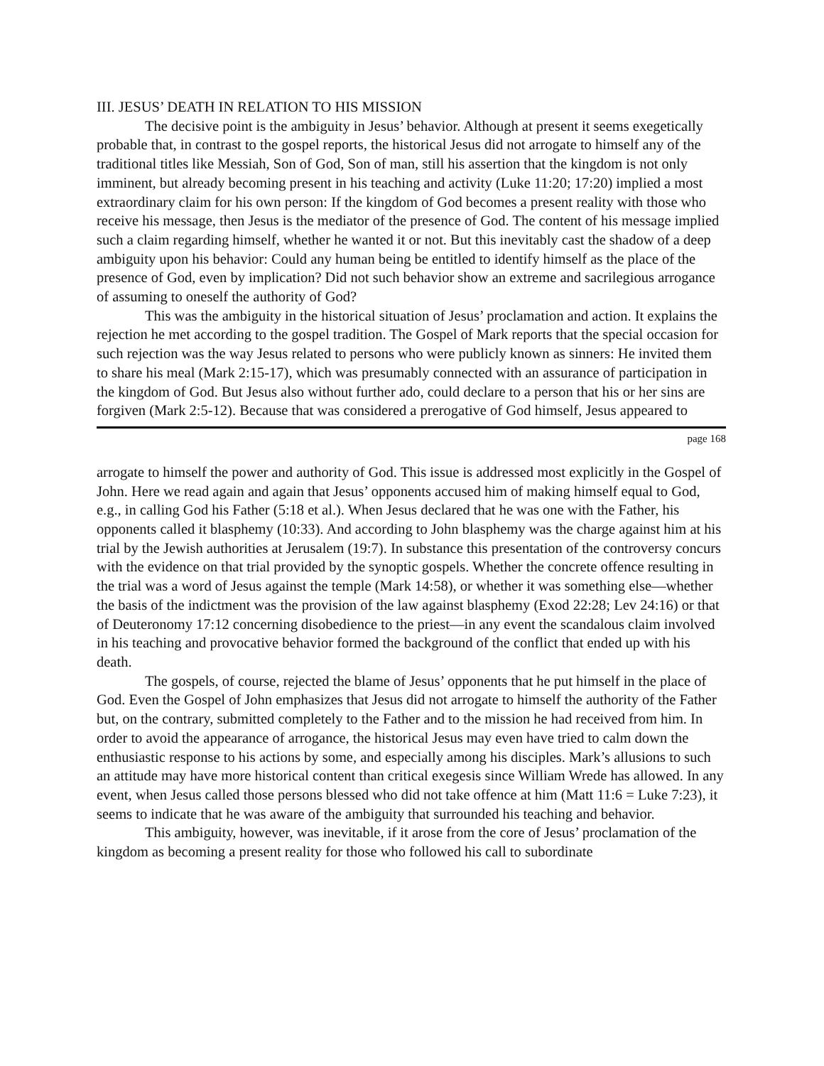III. JESUS’ DEATH IN RELATION TO HIS MISSION
The decisive point is the ambiguity in Jesus’ behavior. Although at present it seems exegetically probable that, in contrast to the gospel reports, the historical Jesus did not arrogate to himself any of the traditional titles like Messiah, Son of God, Son of man, still his assertion that the kingdom is not only imminent, but already becoming present in his teaching and activity (Luke 11:20; 17:20) implied a most extraordinary claim for his own person: If the kingdom of God becomes a present reality with those who receive his message, then Jesus is the mediator of the presence of God. The content of his message implied such a claim regarding himself, whether he wanted it or not. But this inevitably cast the shadow of a deep ambiguity upon his behavior: Could any human being be entitled to identify himself as the place of the presence of God, even by implication? Did not such behavior show an extreme and sacrilegious arrogance of assuming to oneself the authority of God?
This was the ambiguity in the historical situation of Jesus’ proclamation and action. It explains the rejection he met according to the gospel tradition. The Gospel of Mark reports that the special occasion for such rejection was the way Jesus related to persons who were publicly known as sinners: He invited them to share his meal (Mark 2:15-17), which was presumably connected with an assurance of participation in the kingdom of God. But Jesus also without further ado, could declare to a person that his or her sins are forgiven (Mark 2:5-12). Because that was considered a prerogative of God himself, Jesus appeared to
page 168
arrogate to himself the power and authority of God. This issue is addressed most explicitly in the Gospel of John. Here we read again and again that Jesus’ opponents accused him of making himself equal to God, e.g., in calling God his Father (5:18 et al.). When Jesus declared that he was one with the Father, his opponents called it blasphemy (10:33). And according to John blasphemy was the charge against him at his trial by the Jewish authorities at Jerusalem (19:7). In substance this presentation of the controversy concurs with the evidence on that trial provided by the synoptic gospels. Whether the concrete offence resulting in the trial was a word of Jesus against the temple (Mark 14:58), or whether it was something else—whether the basis of the indictment was the provision of the law against blasphemy (Exod 22:28; Lev 24:16) or that of Deuteronomy 17:12 concerning disobedience to the priest—in any event the scandalous claim involved in his teaching and provocative behavior formed the background of the conflict that ended up with his death.
The gospels, of course, rejected the blame of Jesus’ opponents that he put himself in the place of God. Even the Gospel of John emphasizes that Jesus did not arrogate to himself the authority of the Father but, on the contrary, submitted completely to the Father and to the mission he had received from him. In order to avoid the appearance of arrogance, the historical Jesus may even have tried to calm down the enthusiastic response to his actions by some, and especially among his disciples. Mark’s allusions to such an attitude may have more historical content than critical exegesis since William Wrede has allowed. In any event, when Jesus called those persons blessed who did not take offence at him (Matt 11:6 = Luke 7:23), it seems to indicate that he was aware of the ambiguity that surrounded his teaching and behavior.
This ambiguity, however, was inevitable, if it arose from the core of Jesus’ proclamation of the kingdom as becoming a present reality for those who followed his call to subordinate